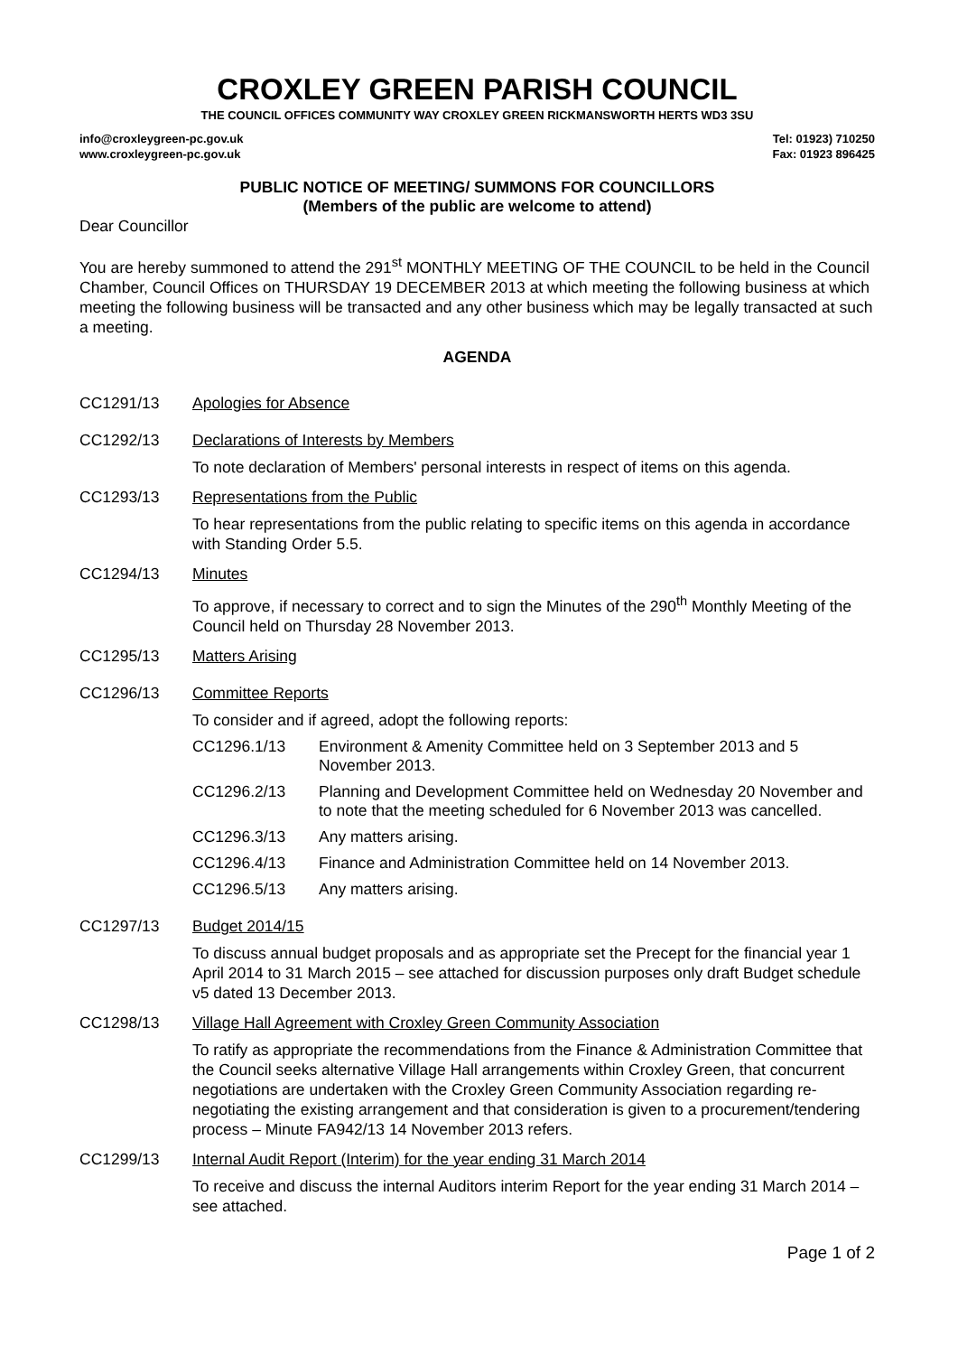CROXLEY GREEN PARISH COUNCIL
THE COUNCIL OFFICES COMMUNITY WAY CROXLEY GREEN RICKMANSWORTH HERTS WD3 3SU
info@croxleygreen-pc.gov.uk
www.croxleygreen-pc.gov.uk
Tel: 01923) 710250
Fax: 01923 896425
PUBLIC NOTICE OF MEETING/ SUMMONS FOR COUNCILLORS
(Members of the public are welcome to attend)
Dear Councillor
You are hereby summoned to attend the 291<sup>st</sup> MONTHLY MEETING OF THE COUNCIL to be held in the Council Chamber, Council Offices on THURSDAY 19 DECEMBER 2013 at which meeting the following business at which meeting the following business will be transacted and any other business which may be legally transacted at such a meeting.
AGENDA
CC1291/13 Apologies for Absence
CC1292/13 Declarations of Interests by Members
To note declaration of Members' personal interests in respect of items on this agenda.
CC1293/13 Representations from the Public
To hear representations from the public relating to specific items on this agenda in accordance with Standing Order 5.5.
CC1294/13 Minutes
To approve, if necessary to correct and to sign the Minutes of the 290<sup>th</sup> Monthly Meeting of the Council held on Thursday 28 November 2013.
CC1295/13 Matters Arising
CC1296/13 Committee Reports
To consider and if agreed, adopt the following reports:
CC1296.1/13 Environment & Amenity Committee held on 3 September 2013 and 5 November 2013.
CC1296.2/13 Planning and Development Committee held on Wednesday 20 November and to note that the meeting scheduled for 6 November 2013 was cancelled.
CC1296.3/13 Any matters arising.
CC1296.4/13 Finance and Administration Committee held on 14 November 2013.
CC1296.5/13 Any matters arising.
CC1297/13 Budget 2014/15
To discuss annual budget proposals and as appropriate set the Precept for the financial year 1 April 2014 to 31 March 2015 – see attached for discussion purposes only draft Budget schedule v5 dated 13 December 2013.
CC1298/13 Village Hall Agreement with Croxley Green Community Association
To ratify as appropriate the recommendations from the Finance & Administration Committee that the Council seeks alternative Village Hall arrangements within Croxley Green, that concurrent negotiations are undertaken with the Croxley Green Community Association regarding re-negotiating the existing arrangement and that consideration is given to a procurement/tendering process – Minute FA942/13 14 November 2013 refers.
CC1299/13 Internal Audit Report (Interim) for the year ending 31 March 2014
To receive and discuss the internal Auditors interim Report for the year ending 31 March 2014 – see attached.
Page 1 of 2